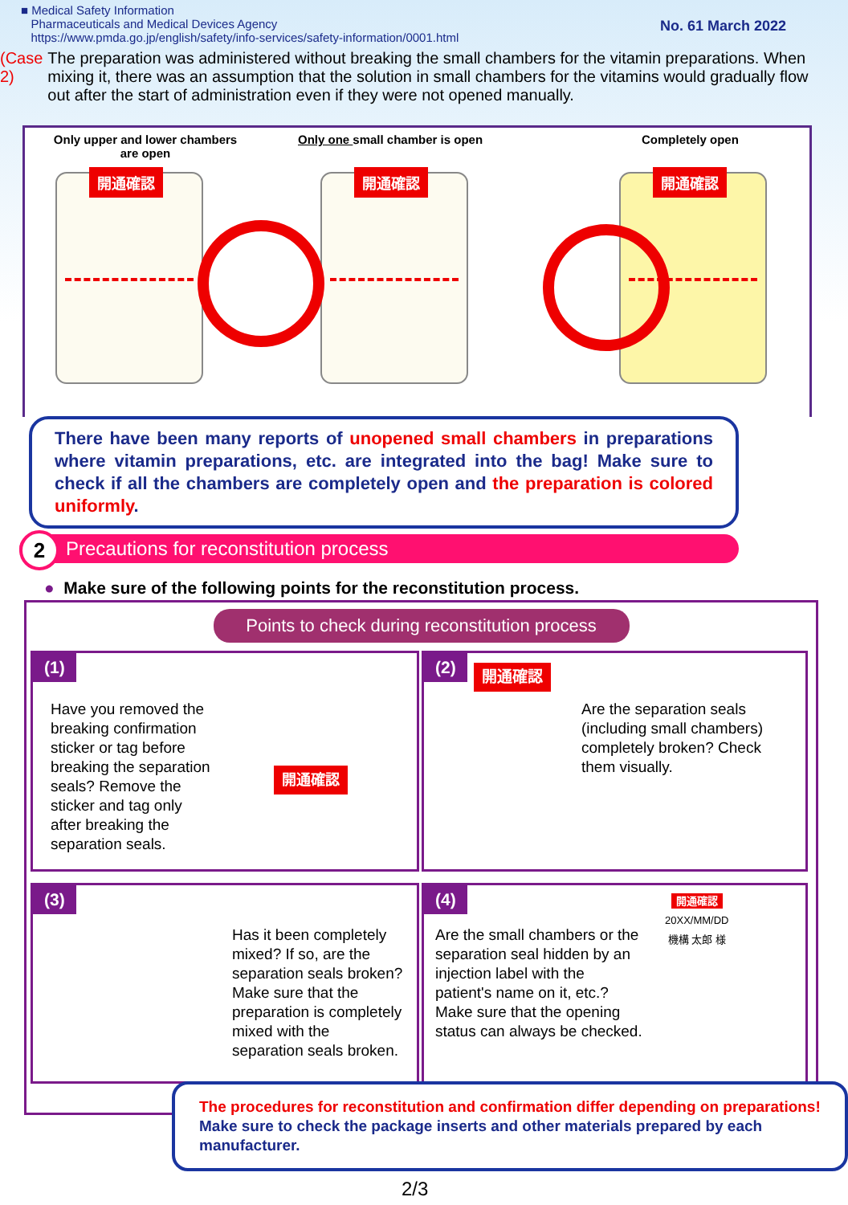■ Medical Safety Information
Pharmaceuticals and Medical Devices Agency
https://www.pmda.go.jp/english/safety/info-services/safety-information/0001.html
No. 61 March 2022
(Case 2) The preparation was administered without breaking the small chambers for the vitamin preparations. When mixing it, there was an assumption that the solution in small chambers for the vitamins would gradually flow out after the start of administration even if they were not opened manually.
Only upper and lower chambers
are open
Only one small chamber is open Completely open
開通確認 開通確認 開通確認
There have been many reports of unopened small chambers in preparations where vitamin preparations, etc. are integrated into the bag! Make sure to check if all the chambers are completely open and the preparation is colored uniformly.
Precautions for reconstitution process 2
● Make sure of the following points for the reconstitution process.
Points to check during reconstitution process
(1)
Have you removed the breaking confirmation sticker or tag before breaking the separation seals? Remove the sticker and tag only after breaking the separation seals.
開通確認
(2)
Are the separation seals (including small chambers) completely broken? Check them visually.
開通確認
(3)
Has it been completely mixed? If so, are the separation seals broken? Make sure that the preparation is completely mixed with the separation seals broken.
(4)
Are the small chambers or the separation seal hidden by an injection label with the patient's name on it, etc.?
Make sure that the opening status can always be checked.
開通確認
20XX/MM/DD
機構 太郎 様
The procedures for reconstitution and confirmation differ depending on preparations! Make sure to check the package inserts and other materials prepared by each manufacturer.
2/3